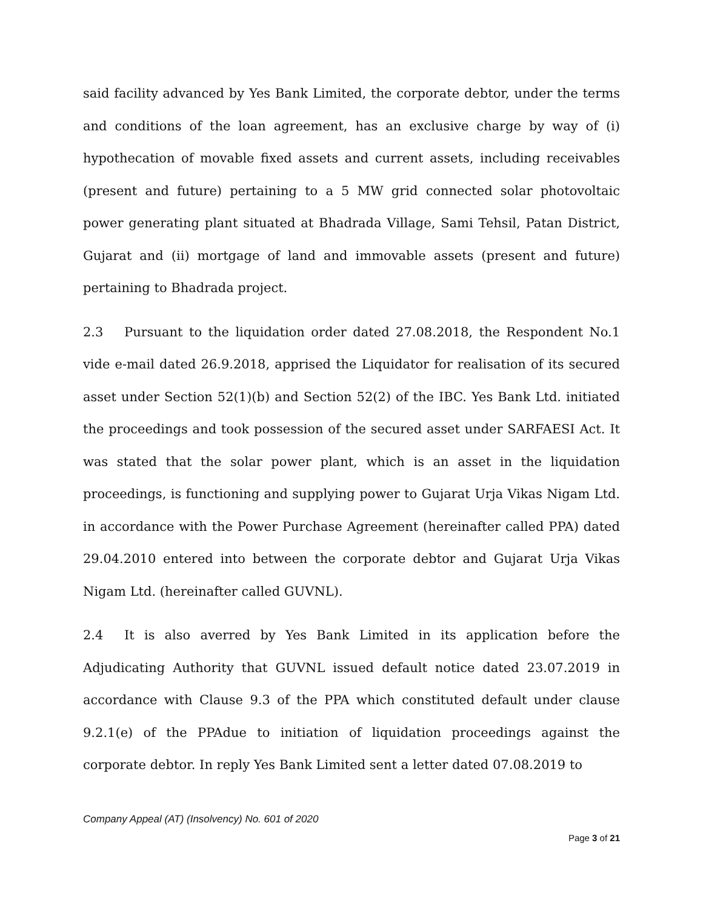said facility advanced by Yes Bank Limited, the corporate debtor, under the terms and conditions of the loan agreement, has an exclusive charge by way of (i) hypothecation of movable fixed assets and current assets, including receivables (present and future) pertaining to a 5 MW grid connected solar photovoltaic power generating plant situated at Bhadrada Village, Sami Tehsil, Patan District, Gujarat and (ii) mortgage of land and immovable assets (present and future) pertaining to Bhadrada project.
2.3 Pursuant to the liquidation order dated 27.08.2018, the Respondent No.1 vide e-mail dated 26.9.2018, apprised the Liquidator for realisation of its secured asset under Section 52(1)(b) and Section 52(2) of the IBC. Yes Bank Ltd. initiated the proceedings and took possession of the secured asset under SARFAESI Act. It was stated that the solar power plant, which is an asset in the liquidation proceedings, is functioning and supplying power to Gujarat Urja Vikas Nigam Ltd. in accordance with the Power Purchase Agreement (hereinafter called PPA) dated 29.04.2010 entered into between the corporate debtor and Gujarat Urja Vikas Nigam Ltd. (hereinafter called GUVNL).
2.4 It is also averred by Yes Bank Limited in its application before the Adjudicating Authority that GUVNL issued default notice dated 23.07.2019 in accordance with Clause 9.3 of the PPA which constituted default under clause 9.2.1(e) of the PPAdue to initiation of liquidation proceedings against the corporate debtor. In reply Yes Bank Limited sent a letter dated 07.08.2019 to
Company Appeal (AT) (Insolvency) No. 601 of 2020
Page 3 of 21